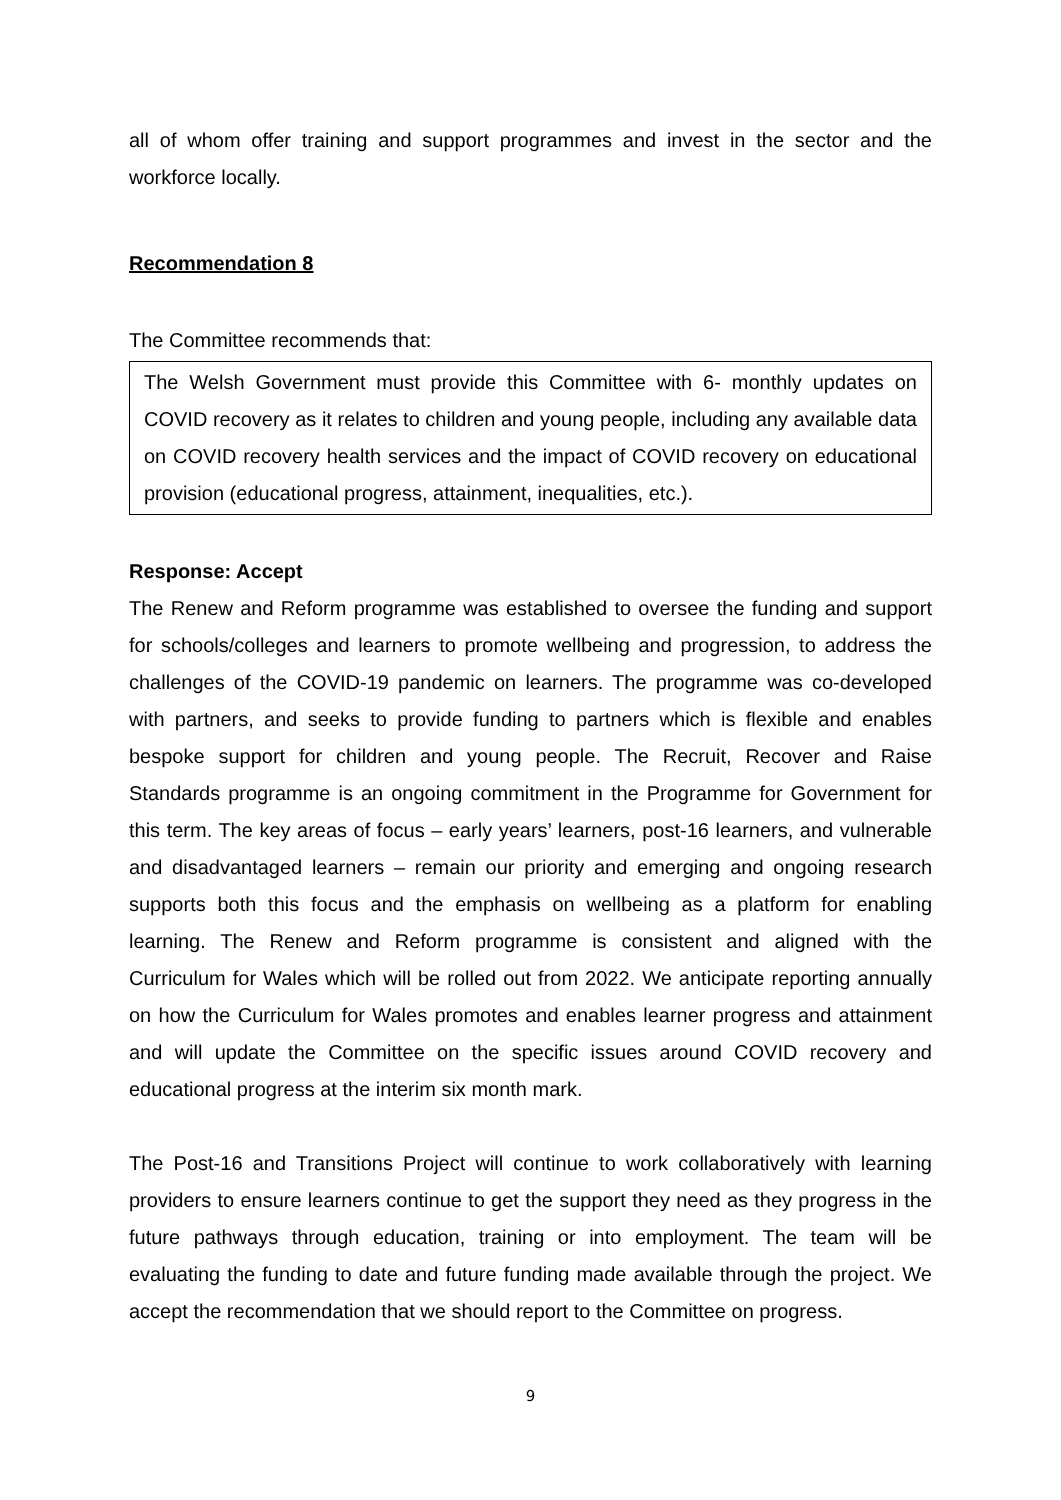all of whom offer training and support programmes and invest in the sector and the workforce locally.
Recommendation 8
The Committee recommends that:
The Welsh Government must provide this Committee with 6- monthly updates on COVID recovery as it relates to children and young people, including any available data on COVID recovery health services and the impact of COVID recovery on educational provision (educational progress, attainment, inequalities, etc.).
Response: Accept
The Renew and Reform programme was established to oversee the funding and support for schools/colleges and learners to promote wellbeing and progression, to address the challenges of the COVID-19 pandemic on learners. The programme was co-developed with partners, and seeks to provide funding to partners which is flexible and enables bespoke support for children and young people. The Recruit, Recover and Raise Standards programme is an ongoing commitment in the Programme for Government for this term. The key areas of focus – early years’ learners, post-16 learners, and vulnerable and disadvantaged learners – remain our priority and emerging and ongoing research supports both this focus and the emphasis on wellbeing as a platform for enabling learning. The Renew and Reform programme is consistent and aligned with the Curriculum for Wales which will be rolled out from 2022. We anticipate reporting annually on how the Curriculum for Wales promotes and enables learner progress and attainment and will update the Committee on the specific issues around COVID recovery and educational progress at the interim six month mark.
The Post-16 and Transitions Project will continue to work collaboratively with learning providers to ensure learners continue to get the support they need as they progress in the future pathways through education, training or into employment. The team will be evaluating the funding to date and future funding made available through the project. We accept the recommendation that we should report to the Committee on progress.
9